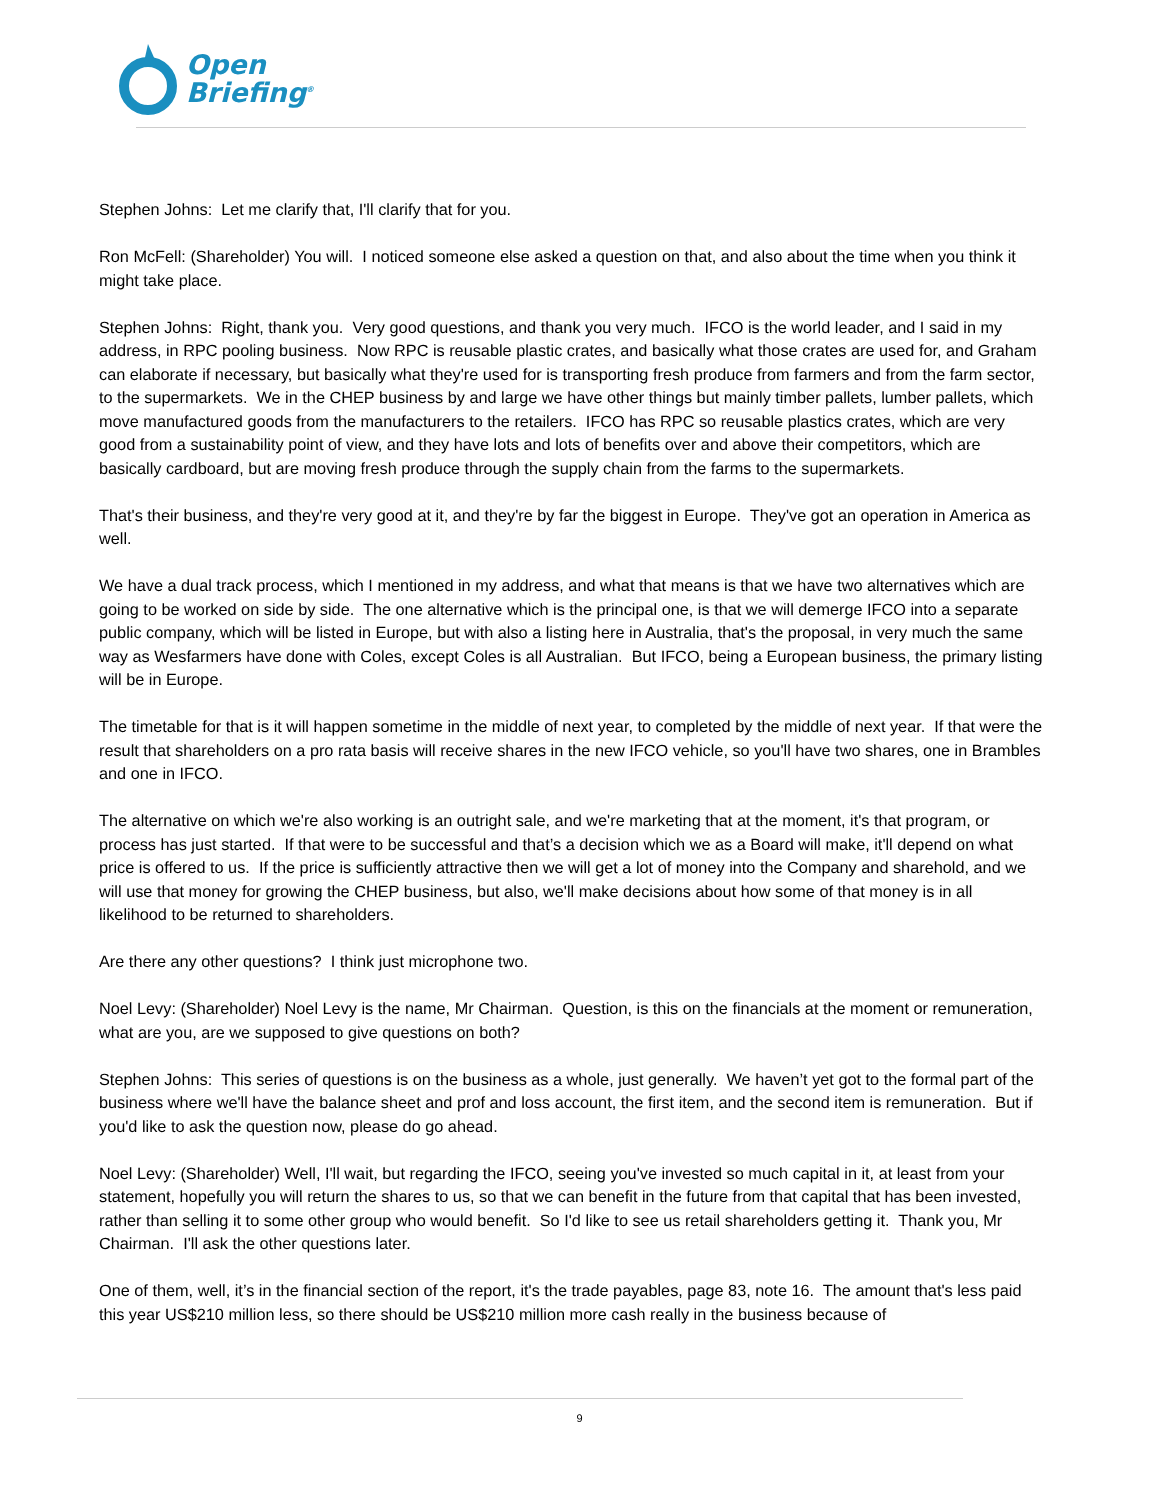Open
Briefing<sup>®</sup>
Stephen Johns: Let me clarify that, I'll clarify that for you.
Ron McFell: (Shareholder) You will. I noticed someone else asked a question on that, and also about the time when you think it might take place.
Stephen Johns: Right, thank you. Very good questions, and thank you very much. IFCO is the world leader, and I said in my address, in RPC pooling business. Now RPC is reusable plastic crates, and basically what those crates are used for, and Graham can elaborate if necessary, but basically what they're used for is transporting fresh produce from farmers and from the farm sector, to the supermarkets. We in the CHEP business by and large we have other things but mainly timber pallets, lumber pallets, which move manufactured goods from the manufacturers to the retailers. IFCO has RPC so reusable plastics crates, which are very good from a sustainability point of view, and they have lots and lots of benefits over and above their competitors, which are basically cardboard, but are moving fresh produce through the supply chain from the farms to the supermarkets.
That's their business, and they're very good at it, and they're by far the biggest in Europe. They've got an operation in America as well.
We have a dual track process, which I mentioned in my address, and what that means is that we have two alternatives which are going to be worked on side by side. The one alternative which is the principal one, is that we will demerge IFCO into a separate public company, which will be listed in Europe, but with also a listing here in Australia, that's the proposal, in very much the same way as Wesfarmers have done with Coles, except Coles is all Australian. But IFCO, being a European business, the primary listing will be in Europe.
The timetable for that is it will happen sometime in the middle of next year, to completed by the middle of next year. If that were the result that shareholders on a pro rata basis will receive shares in the new IFCO vehicle, so you'll have two shares, one in Brambles and one in IFCO.
The alternative on which we're also working is an outright sale, and we're marketing that at the moment, it's that program, or process has just started. If that were to be successful and that’s a decision which we as a Board will make, it'll depend on what price is offered to us. If the price is sufficiently attractive then we will get a lot of money into the Company and sharehold, and we will use that money for growing the CHEP business, but also, we'll make decisions about how some of that money is in all likelihood to be returned to shareholders.
Are there any other questions? I think just microphone two.
Noel Levy: (Shareholder) Noel Levy is the name, Mr Chairman. Question, is this on the financials at the moment or remuneration, what are you, are we supposed to give questions on both?
Stephen Johns: This series of questions is on the business as a whole, just generally. We haven’t yet got to the formal part of the business where we'll have the balance sheet and prof and loss account, the first item, and the second item is remuneration. But if you'd like to ask the question now, please do go ahead.
Noel Levy: (Shareholder) Well, I'll wait, but regarding the IFCO, seeing you've invested so much capital in it, at least from your statement, hopefully you will return the shares to us, so that we can benefit in the future from that capital that has been invested, rather than selling it to some other group who would benefit. So I'd like to see us retail shareholders getting it. Thank you, Mr Chairman. I'll ask the other questions later.
One of them, well, it’s in the financial section of the report, it's the trade payables, page 83, note 16. The amount that's less paid this year US$210 million less, so there should be US$210 million more cash really in the business because of
9